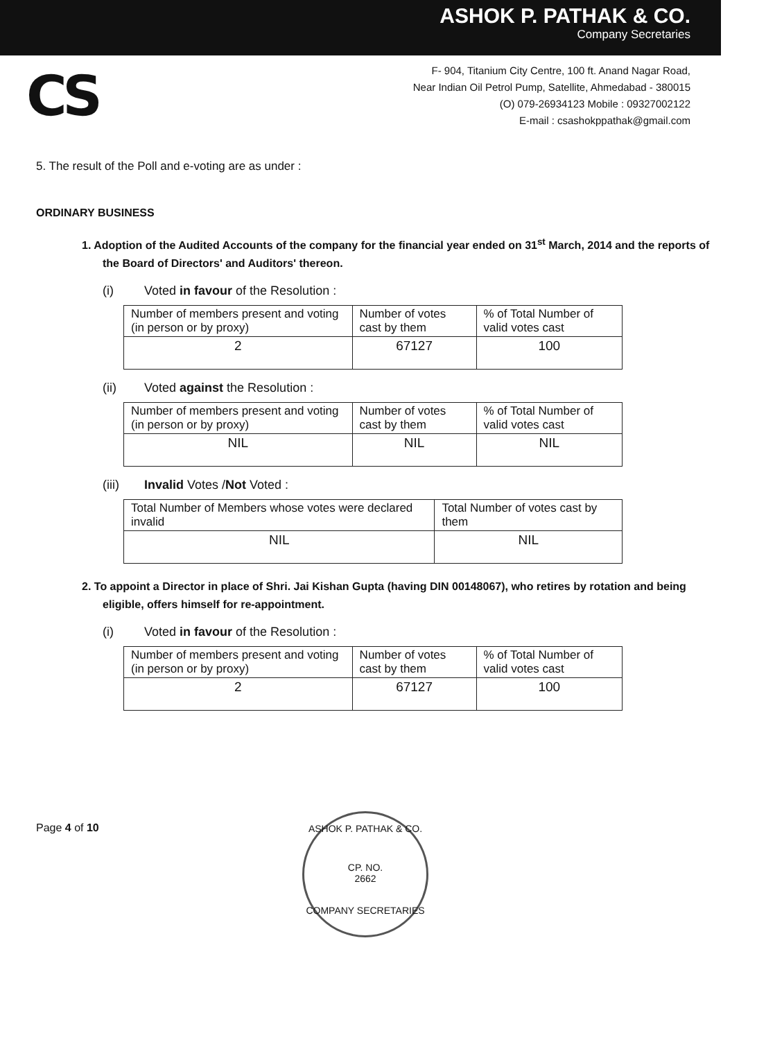ASHOK P. PATHAK & CO.
Company Secretaries
CS
F- 904, Titanium City Centre, 100 ft. Anand Nagar Road,
Near Indian Oil Petrol Pump, Satellite, Ahmedabad - 380015
(O) 079-26934123 Mobile : 09327002122
E-mail : csashokppathak@gmail.com
5. The result of the Poll and e-voting are as under :
ORDINARY BUSINESS
1. Adoption of the Audited Accounts of the company for the financial year ended on 31<sup>st</sup> March, 2014 and the reports of the Board of Directors' and Auditors' thereon.
(i) Voted in favour of the Resolution :
| Number of members present and voting (in person or by proxy) | Number of votes cast by them | % of Total Number of valid votes cast |
| 2 | 67127 | 100 |
(ii) Voted against the Resolution :
| Number of members present and voting (in person or by proxy) | Number of votes cast by them | % of Total Number of valid votes cast |
| NIL | NIL | NIL |
(iii) Invalid Votes /Not Voted :
| Total Number of Members whose votes were declared invalid | Total Number of votes cast by them |
| NIL | NIL |
2. To appoint a Director in place of Shri. Jai Kishan Gupta (having DIN 00148067), who retires by rotation and being eligible, offers himself for re-appointment.
(i) Voted in favour of the Resolution :
| Number of members present and voting (in person or by proxy) | Number of votes cast by them | % of Total Number of valid votes cast |
| 2 | 67127 | 100 |
Page 4 of 10
ASHOK P. PATHAK & CO.
CP. NO.
2662
COMPANY SECRETARIES